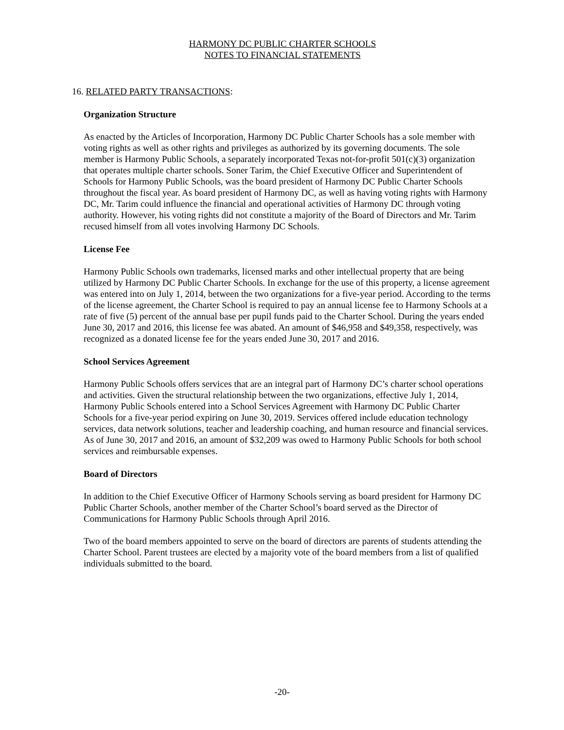HARMONY DC PUBLIC CHARTER SCHOOLS
NOTES TO FINANCIAL STATEMENTS
16. RELATED PARTY TRANSACTIONS:
Organization Structure
As enacted by the Articles of Incorporation, Harmony DC Public Charter Schools has a sole member with voting rights as well as other rights and privileges as authorized by its governing documents. The sole member is Harmony Public Schools, a separately incorporated Texas not-for-profit 501(c)(3) organization that operates multiple charter schools. Soner Tarim, the Chief Executive Officer and Superintendent of Schools for Harmony Public Schools, was the board president of Harmony DC Public Charter Schools throughout the fiscal year. As board president of Harmony DC, as well as having voting rights with Harmony DC, Mr. Tarim could influence the financial and operational activities of Harmony DC through voting authority. However, his voting rights did not constitute a majority of the Board of Directors and Mr. Tarim recused himself from all votes involving Harmony DC Schools.
License Fee
Harmony Public Schools own trademarks, licensed marks and other intellectual property that are being utilized by Harmony DC Public Charter Schools. In exchange for the use of this property, a license agreement was entered into on July 1, 2014, between the two organizations for a five-year period. According to the terms of the license agreement, the Charter School is required to pay an annual license fee to Harmony Schools at a rate of five (5) percent of the annual base per pupil funds paid to the Charter School. During the years ended June 30, 2017 and 2016, this license fee was abated. An amount of $46,958 and $49,358, respectively, was recognized as a donated license fee for the years ended June 30, 2017 and 2016.
School Services Agreement
Harmony Public Schools offers services that are an integral part of Harmony DC’s charter school operations and activities. Given the structural relationship between the two organizations, effective July 1, 2014, Harmony Public Schools entered into a School Services Agreement with Harmony DC Public Charter Schools for a five-year period expiring on June 30, 2019. Services offered include education technology services, data network solutions, teacher and leadership coaching, and human resource and financial services. As of June 30, 2017 and 2016, an amount of $32,209 was owed to Harmony Public Schools for both school services and reimbursable expenses.
Board of Directors
In addition to the Chief Executive Officer of Harmony Schools serving as board president for Harmony DC Public Charter Schools, another member of the Charter School’s board served as the Director of Communications for Harmony Public Schools through April 2016.
Two of the board members appointed to serve on the board of directors are parents of students attending the Charter School. Parent trustees are elected by a majority vote of the board members from a list of qualified individuals submitted to the board.
-20-